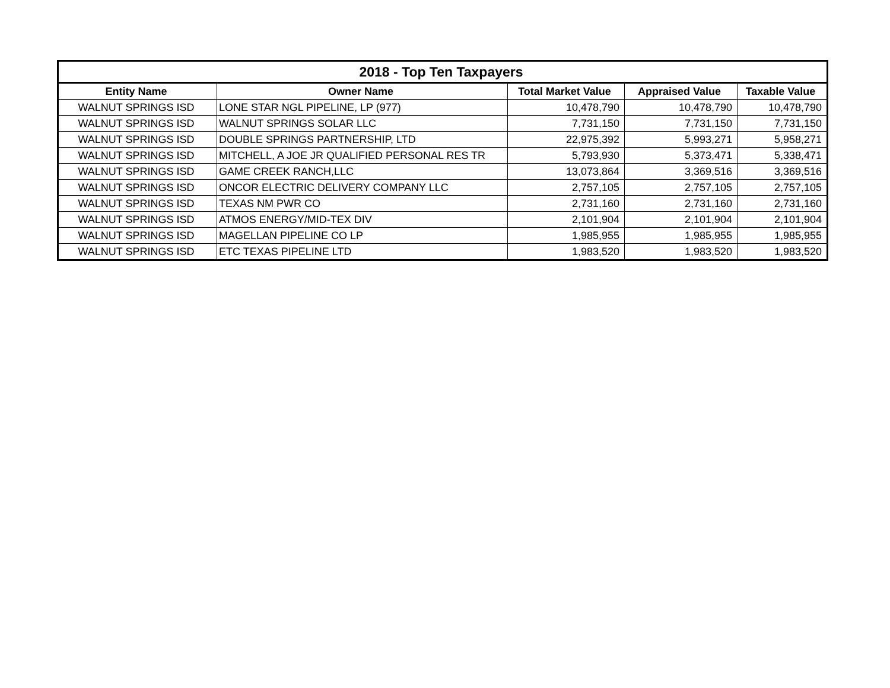| 2018 - Top Ten Taxpayers | | | | |
| --- | --- | --- | --- | --- |
| Entity Name | Owner Name | Total Market Value | Appraised Value | Taxable Value |
| WALNUT SPRINGS ISD | LONE STAR NGL PIPELINE, LP (977) | 10,478,790 | 10,478,790 | 10,478,790 |
| WALNUT SPRINGS ISD | WALNUT SPRINGS SOLAR LLC | 7,731,150 | 7,731,150 | 7,731,150 |
| WALNUT SPRINGS ISD | DOUBLE SPRINGS PARTNERSHIP, LTD | 22,975,392 | 5,993,271 | 5,958,271 |
| WALNUT SPRINGS ISD | MITCHELL, A JOE JR QUALIFIED PERSONAL RES TR | 5,793,930 | 5,373,471 | 5,338,471 |
| WALNUT SPRINGS ISD | GAME CREEK RANCH,LLC | 13,073,864 | 3,369,516 | 3,369,516 |
| WALNUT SPRINGS ISD | ONCOR ELECTRIC DELIVERY COMPANY LLC | 2,757,105 | 2,757,105 | 2,757,105 |
| WALNUT SPRINGS ISD | TEXAS NM PWR CO | 2,731,160 | 2,731,160 | 2,731,160 |
| WALNUT SPRINGS ISD | ATMOS ENERGY/MID-TEX DIV | 2,101,904 | 2,101,904 | 2,101,904 |
| WALNUT SPRINGS ISD | MAGELLAN PIPELINE CO LP | 1,985,955 | 1,985,955 | 1,985,955 |
| WALNUT SPRINGS ISD | ETC TEXAS PIPELINE LTD | 1,983,520 | 1,983,520 | 1,983,520 |